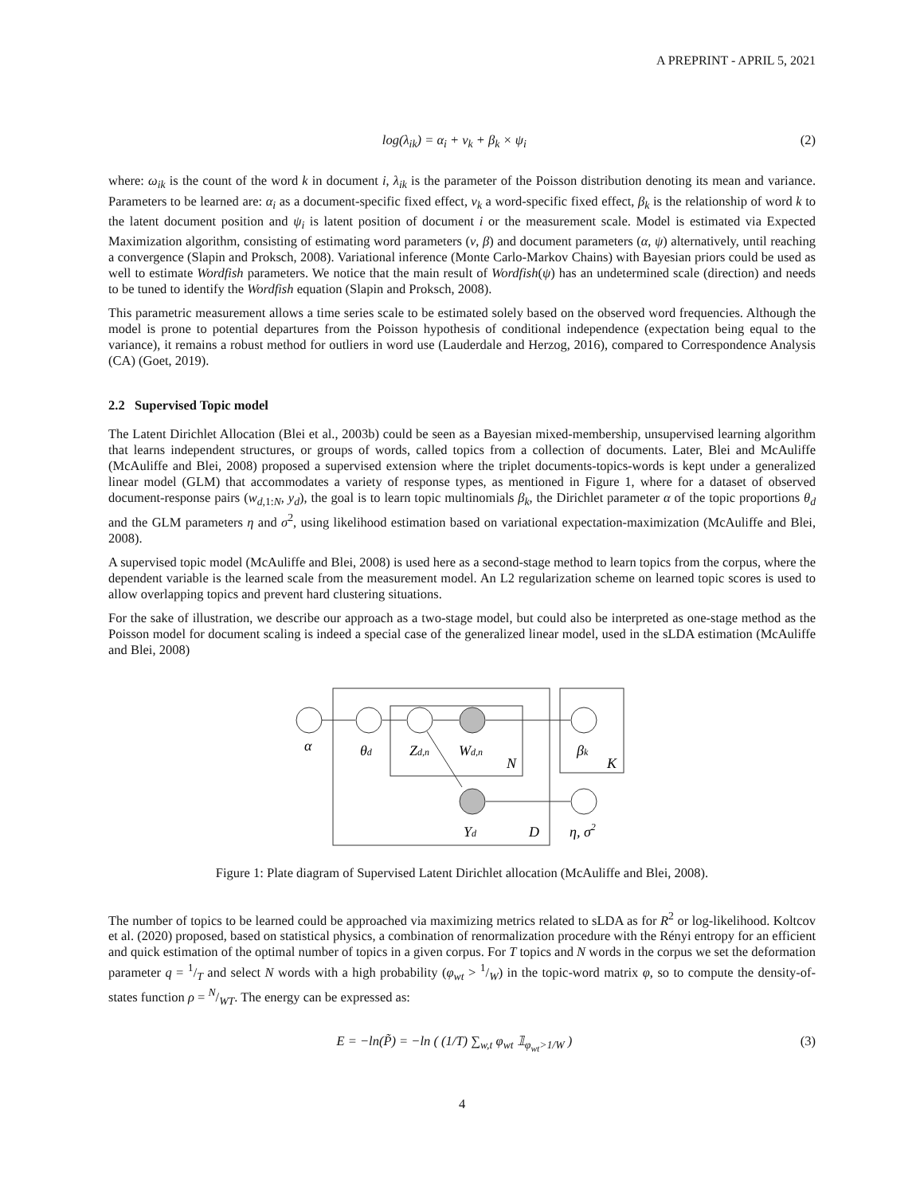A PREPRINT - APRIL 5, 2021
log(λ<sub>ik</sub>) = α<sub>i</sub> + ν<sub>k</sub> + β<sub>k</sub> × ψ<sub>i</sub> (2)
where: ω<sub>ik</sub> is the count of the word k in document i, λ<sub>ik</sub> is the parameter of the Poisson distribution denoting its mean and variance. Parameters to be learned are: α<sub>i</sub> as a document-specific fixed effect, ν<sub>k</sub> a word-specific fixed effect, β<sub>k</sub> is the relationship of word k to the latent document position and ψ<sub>i</sub> is latent position of document i or the measurement scale. Model is estimated via Expected Maximization algorithm, consisting of estimating word parameters (ν, β) and document parameters (α, ψ) alternatively, until reaching a convergence (Slapin and Proksch, 2008). Variational inference (Monte Carlo-Markov Chains) with Bayesian priors could be used as well to estimate Wordfish parameters. We notice that the main result of Wordfish(ψ) has an undetermined scale (direction) and needs to be tuned to identify the Wordfish equation (Slapin and Proksch, 2008).
This parametric measurement allows a time series scale to be estimated solely based on the observed word frequencies. Although the model is prone to potential departures from the Poisson hypothesis of conditional independence (expectation being equal to the variance), it remains a robust method for outliers in word use (Lauderdale and Herzog, 2016), compared to Correspondence Analysis (CA) (Goet, 2019).
2.2 Supervised Topic model
The Latent Dirichlet Allocation (Blei et al., 2003b) could be seen as a Bayesian mixed-membership, unsupervised learning algorithm that learns independent structures, or groups of words, called topics from a collection of documents. Later, Blei and McAuliffe (McAuliffe and Blei, 2008) proposed a supervised extension where the triplet documents-topics-words is kept under a generalized linear model (GLM) that accommodates a variety of response types, as mentioned in Figure 1, where for a dataset of observed document-response pairs (w<sub>d,1:N</sub>, y<sub>d</sub>), the goal is to learn topic multinomials β<sub>k</sub>, the Dirichlet parameter α of the topic proportions θ<sub>d</sub> and the GLM parameters η and σ<sup>2</sup>, using likelihood estimation based on variational expectation-maximization (McAuliffe and Blei, 2008).
A supervised topic model (McAuliffe and Blei, 2008) is used here as a second-stage method to learn topics from the corpus, where the dependent variable is the learned scale from the measurement model. An L2 regularization scheme on learned topic scores is used to allow overlapping topics and prevent hard clustering situations.
For the sake of illustration, we describe our approach as a two-stage model, but could also be interpreted as one-stage method as the Poisson model for document scaling is indeed a special case of the generalized linear model, used in the sLDA estimation (McAuliffe and Blei, 2008)
α
θd
Zd,n
Wd,n
N
βk
K
Yd
D
η, σ2
Figure 1: Plate diagram of Supervised Latent Dirichlet allocation (McAuliffe and Blei, 2008).
The number of topics to be learned could be approached via maximizing metrics related to sLDA as for R<sup>2</sup> or log-likelihood. Koltcov et al. (2020) proposed, based on statistical physics, a combination of renormalization procedure with the Rényi entropy for an efficient and quick estimation of the optimal number of topics in a given corpus. For T topics and N words in the corpus we set the deformation parameter q = 1/T and select N words with a high probability (φ<sub>wt</sub> > 1/W) in the topic-word matrix φ, so to compute the density-of-states function ρ = N/WT. The energy can be expressed as:
E = −ln(P̃) = −ln ( (1/T) ∑<sub>w,t</sub> φ<sub>wt</sub> 𝟙<sub>φ<sub>wt</sub>>1/W</sub> ) (3)
4